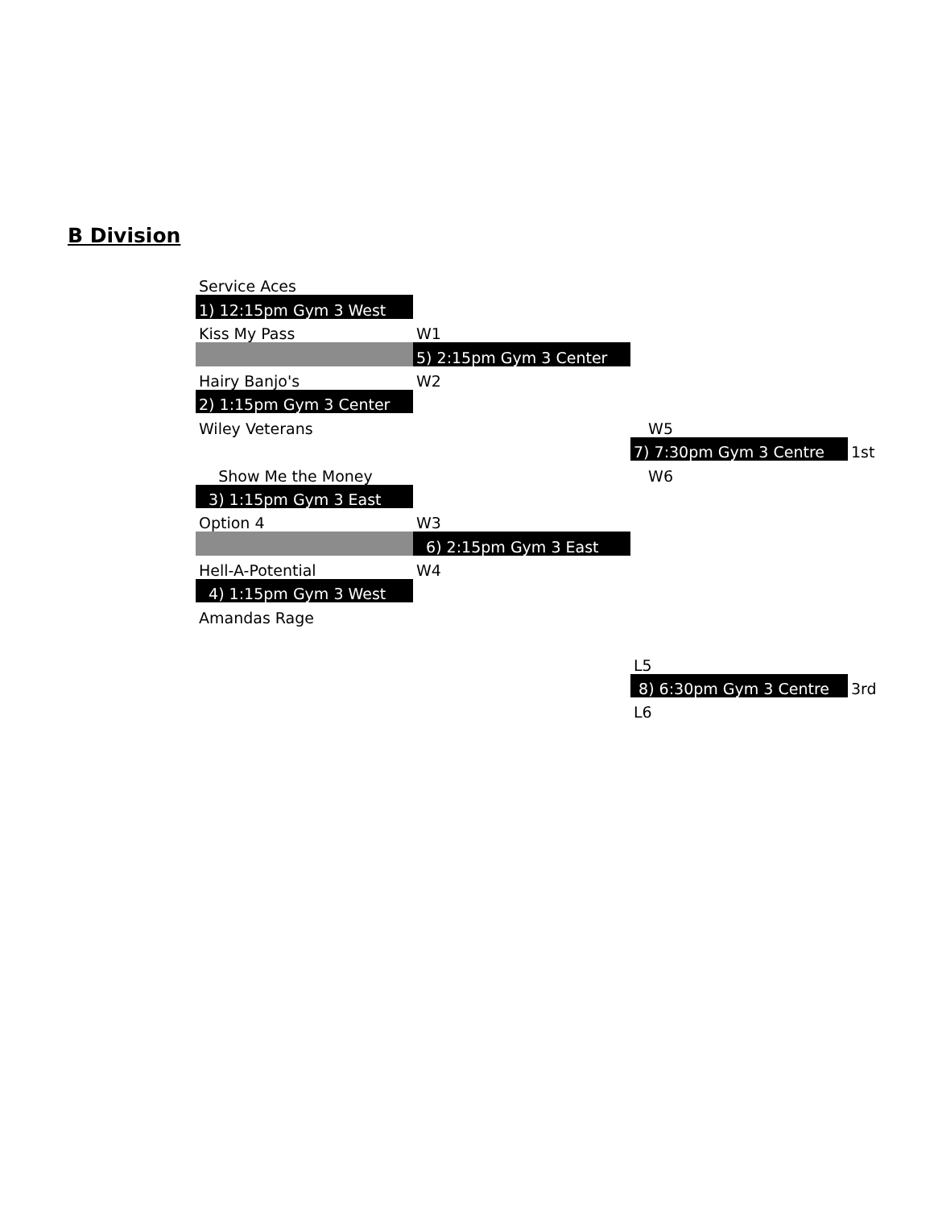B Division
| Service Aces | | | | |
| 1) 12:15pm Gym 3 West | | | | |
| Kiss My Pass | | W1 | | |
| | | 5) 2:15pm Gym 3 Center | | |
| Hairy Banjo's | | W2 | | |
| 2) 1:15pm Gym 3 Center | | | | |
| Wiley Veterans | | | W5 | |
| | | | 7) 7:30pm Gym 3 Centre | 1st |
| Show Me the Money | | | W6 | |
| 3) 1:15pm Gym 3 East | | | | |
| Option 4 | | W3 | | |
| | | 6) 2:15pm Gym 3 East | | |
| Hell-A-Potential | | W4 | | |
| 4) 1:15pm Gym 3 West | | | | |
| Amandas Rage | | | | |
| | | | L5 | |
| | | | 8) 6:30pm Gym 3 Centre | 3rd |
| | | | L6 | |